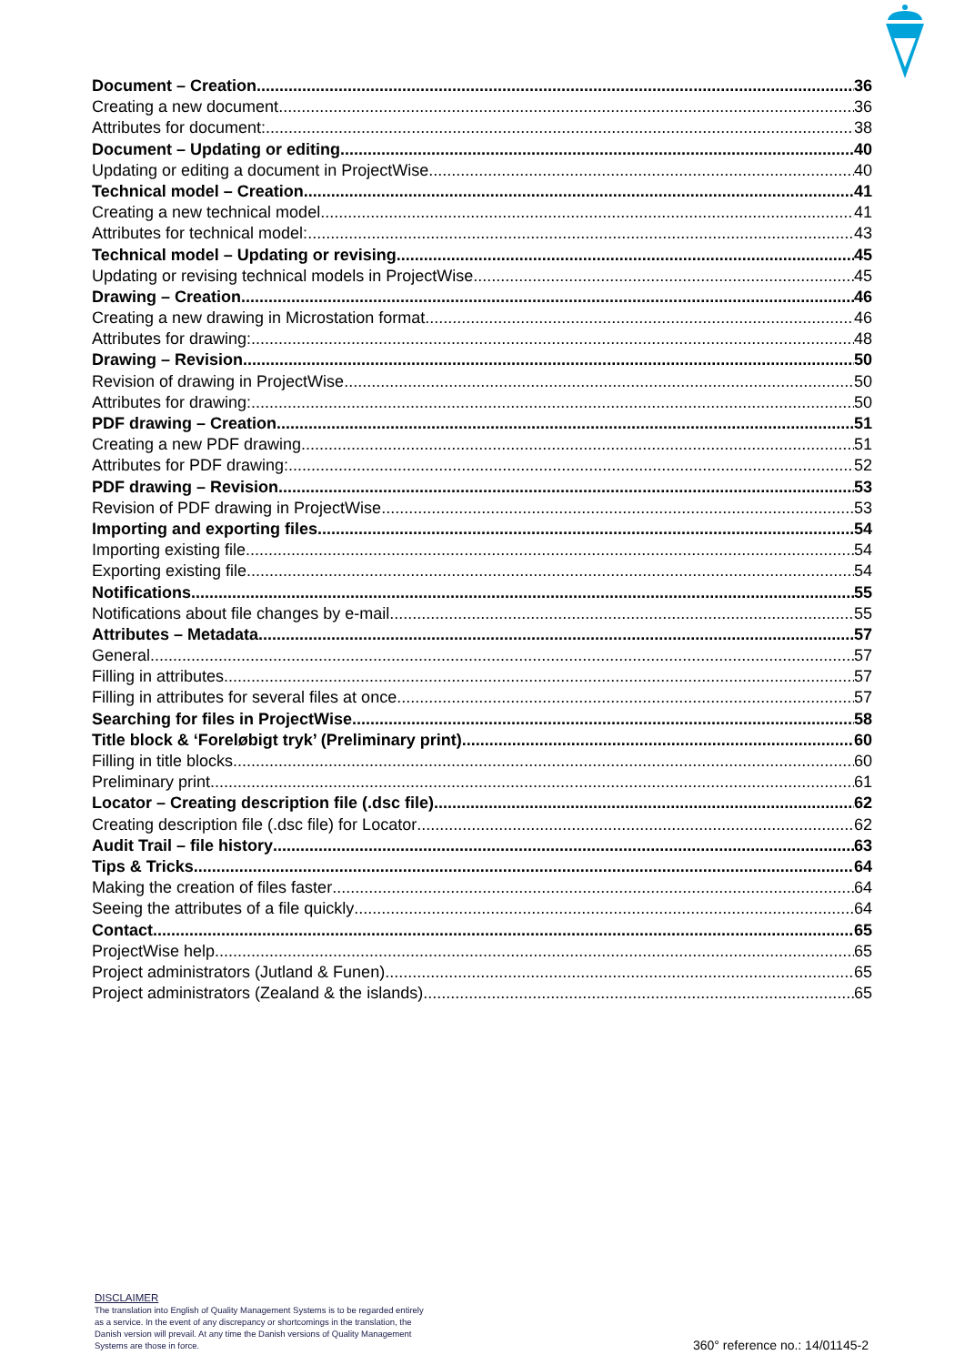Document – Creation 36
Creating a new document 36
Attributes for document: 38
Document – Updating or editing 40
Updating or editing a document in ProjectWise 40
Technical model – Creation 41
Creating a new technical model 41
Attributes for technical model: 43
Technical model – Updating or revising 45
Updating or revising technical models in ProjectWise 45
Drawing – Creation 46
Creating a new drawing in Microstation format 46
Attributes for drawing: 48
Drawing – Revision 50
Revision of drawing in ProjectWise 50
Attributes for drawing: 50
PDF drawing – Creation 51
Creating a new PDF drawing 51
Attributes for PDF drawing: 52
PDF drawing – Revision 53
Revision of PDF drawing in ProjectWise 53
Importing and exporting files 54
Importing existing file 54
Exporting existing file 54
Notifications 55
Notifications about file changes by e-mail 55
Attributes – Metadata 57
General 57
Filling in attributes 57
Filling in attributes for several files at once 57
Searching for files in ProjectWise 58
Title block & ‘Foreløbigt tryk’ (Preliminary print) 60
Filling in title blocks 60
Preliminary print 61
Locator – Creating description file (.dsc file) 62
Creating description file (.dsc file) for Locator 62
Audit Trail – file history 63
Tips & Tricks 64
Making the creation of files faster 64
Seeing the attributes of a file quickly 64
Contact 65
ProjectWise help 65
Project administrators (Jutland & Funen) 65
Project administrators (Zealand & the islands) 65
DISCLAIMER
The translation into English of Quality Management Systems is to be regarded entirely as a service. In the event of any discrepancy or shortcomings in the translation, the Danish version will prevail. At any time the Danish versions of Quality Management Systems are those in force.
360° reference no.: 14/01145-2